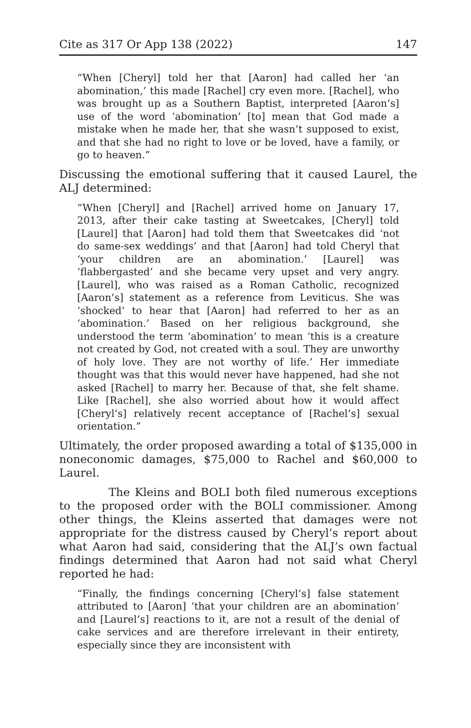Cite as 317 Or App 138 (2022) 147
“When [Cheryl] told her that [Aaron] had called her ‘an abomination,’ this made [Rachel] cry even more. [Rachel], who was brought up as a Southern Baptist, interpreted [Aaron’s] use of the word ‘abomination’ [to] mean that God made a mistake when he made her, that she wasn’t supposed to exist, and that she had no right to love or be loved, have a family, or go to heaven.”
Discussing the emotional suffering that it caused Laurel, the ALJ determined:
“When [Cheryl] and [Rachel] arrived home on January 17, 2013, after their cake tasting at Sweetcakes, [Cheryl] told [Laurel] that [Aaron] had told them that Sweetcakes did ‘not do same-sex weddings’ and that [Aaron] had told Cheryl that ‘your children are an abomination.’ [Laurel] was ‘flabbergasted’ and she became very upset and very angry. [Laurel], who was raised as a Roman Catholic, recognized [Aaron’s] statement as a reference from Leviticus. She was ‘shocked’ to hear that [Aaron] had referred to her as an ‘abomination.’ Based on her religious background, she understood the term ‘abomination’ to mean ‘this is a creature not created by God, not created with a soul. They are unworthy of holy love. They are not worthy of life.’ Her immediate thought was that this would never have happened, had she not asked [Rachel] to marry her. Because of that, she felt shame. Like [Rachel], she also worried about how it would affect [Cheryl’s] relatively recent acceptance of [Rachel’s] sexual orientation.”
Ultimately, the order proposed awarding a total of $135,000 in noneconomic damages, $75,000 to Rachel and $60,000 to Laurel.
The Kleins and BOLI both filed numerous exceptions to the proposed order with the BOLI commissioner. Among other things, the Kleins asserted that damages were not appropriate for the distress caused by Cheryl’s report about what Aaron had said, considering that the ALJ’s own factual findings determined that Aaron had not said what Cheryl reported he had:
“Finally, the findings concerning [Cheryl’s] false statement attributed to [Aaron] ‘that your children are an abomination’ and [Laurel’s] reactions to it, are not a result of the denial of cake services and are therefore irrelevant in their entirety, especially since they are inconsistent with